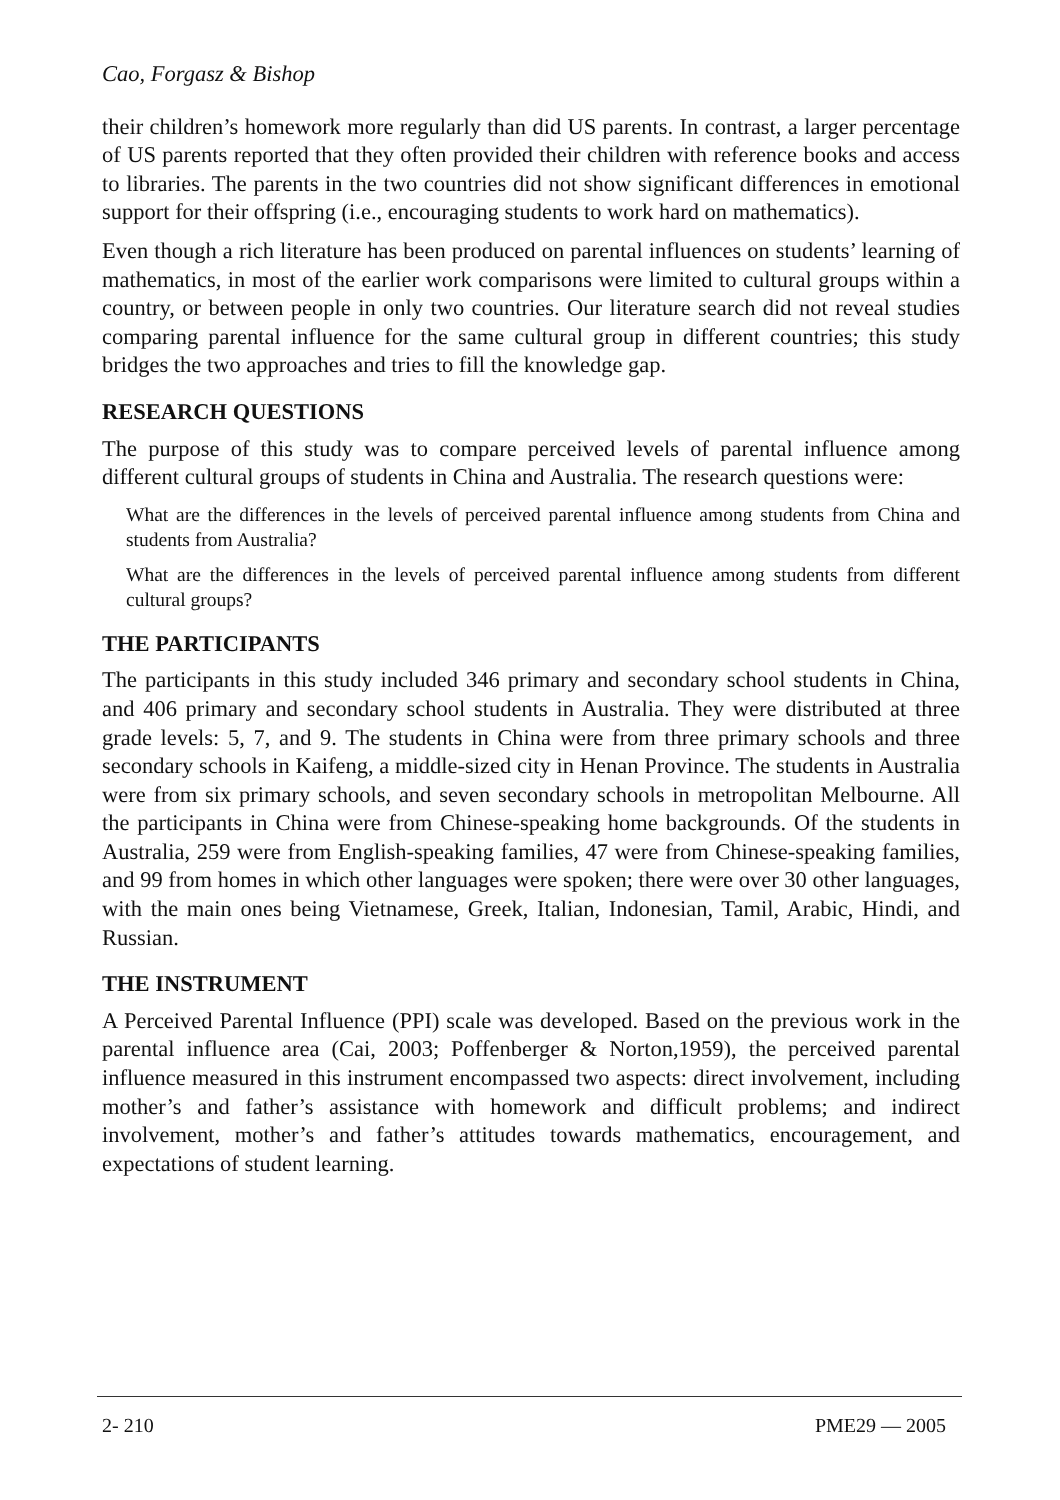Cao, Forgasz & Bishop
their children’s homework more regularly than did US parents. In contrast, a larger percentage of US parents reported that they often provided their children with reference books and access to libraries. The parents in the two countries did not show significant differences in emotional support for their offspring (i.e., encouraging students to work hard on mathematics).
Even though a rich literature has been produced on parental influences on students’ learning of mathematics, in most of the earlier work comparisons were limited to cultural groups within a country, or between people in only two countries. Our literature search did not reveal studies comparing parental influence for the same cultural group in different countries; this study bridges the two approaches and tries to fill the knowledge gap.
RESEARCH QUESTIONS
The purpose of this study was to compare perceived levels of parental influence among different cultural groups of students in China and Australia. The research questions were:
What are the differences in the levels of perceived parental influence among students from China and students from Australia?
What are the differences in the levels of perceived parental influence among students from different cultural groups?
THE PARTICIPANTS
The participants in this study included 346 primary and secondary school students in China, and 406 primary and secondary school students in Australia. They were distributed at three grade levels: 5, 7, and 9. The students in China were from three primary schools and three secondary schools in Kaifeng, a middle-sized city in Henan Province. The students in Australia were from six primary schools, and seven secondary schools in metropolitan Melbourne. All the participants in China were from Chinese-speaking home backgrounds. Of the students in Australia, 259 were from English-speaking families, 47 were from Chinese-speaking families, and 99 from homes in which other languages were spoken; there were over 30 other languages, with the main ones being Vietnamese, Greek, Italian, Indonesian, Tamil, Arabic, Hindi, and Russian.
THE INSTRUMENT
A Perceived Parental Influence (PPI) scale was developed. Based on the previous work in the parental influence area (Cai, 2003; Poffenberger & Norton,1959), the perceived parental influence measured in this instrument encompassed two aspects: direct involvement, including mother’s and father’s assistance with homework and difficult problems; and indirect involvement, mother’s and father’s attitudes towards mathematics, encouragement, and expectations of student learning.
2- 210 PME29 — 2005